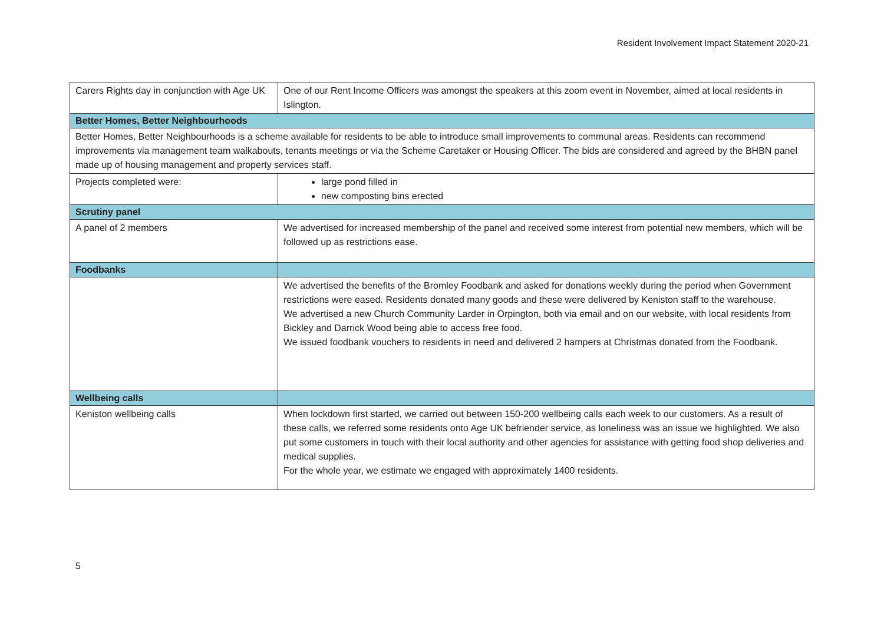Resident Involvement Impact Statement 2020-21
| Carers Rights day in conjunction with Age UK | One of our Rent Income Officers was amongst the speakers at this zoom event in November, aimed at local residents in Islington. |
| Better Homes, Better Neighbourhoods | |
| Better Homes, Better Neighbourhoods is a scheme available for residents to be able to introduce small improvements to communal areas. Residents can recommend improvements via management team walkabouts, tenants meetings or via the Scheme Caretaker or Housing Officer. The bids are considered and agreed by the BHBN panel made up of housing management and property services staff. | |
| Projects completed were: | large pond filled in new composting bins erected |
| Scrutiny panel | |
| A panel of 2 members | We advertised for increased membership of the panel and received some interest from potential new members, which will be followed up as restrictions ease. |
| Foodbanks | |
| | We advertised the benefits of the Bromley Foodbank and asked for donations weekly during the period when Government restrictions were eased. Residents donated many goods and these were delivered by Keniston staff to the warehouse. We advertised a new Church Community Larder in Orpington, both via email and on our website, with local residents from Bickley and Darrick Wood being able to access free food. We issued foodbank vouchers to residents in need and delivered 2 hampers at Christmas donated from the Foodbank. |
| Wellbeing calls | |
| Keniston wellbeing calls | When lockdown first started, we carried out between 150-200 wellbeing calls each week to our customers. As a result of these calls, we referred some residents onto Age UK befriender service, as loneliness was an issue we highlighted. We also put some customers in touch with their local authority and other agencies for assistance with getting food shop deliveries and medical supplies. For the whole year, we estimate we engaged with approximately 1400 residents. |
5